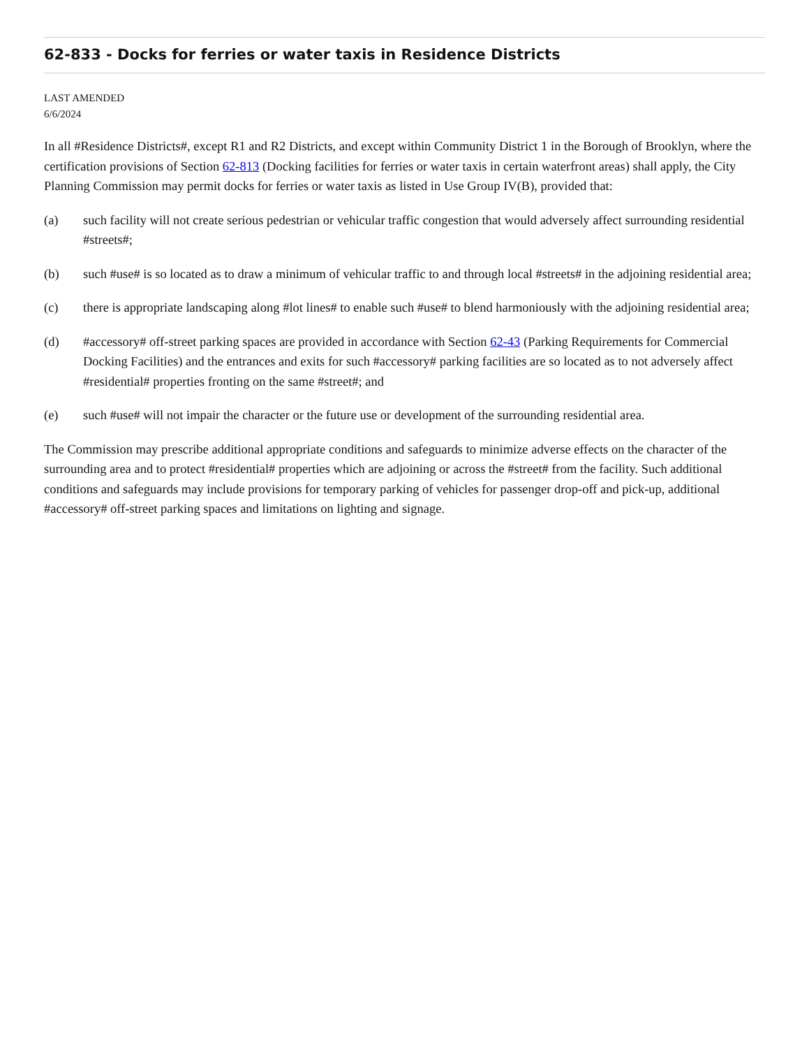62-833 - Docks for ferries or water taxis in Residence Districts
LAST AMENDED
6/6/2024
In all #Residence Districts#, except R1 and R2 Districts, and except within Community District 1 in the Borough of Brooklyn, where the certification provisions of Section 62-813 (Docking facilities for ferries or water taxis in certain waterfront areas) shall apply, the City Planning Commission may permit docks for ferries or water taxis as listed in Use Group IV(B), provided that:
(a) such facility will not create serious pedestrian or vehicular traffic congestion that would adversely affect surrounding residential #streets#;
(b) such #use# is so located as to draw a minimum of vehicular traffic to and through local #streets# in the adjoining residential area;
(c) there is appropriate landscaping along #lot lines# to enable such #use# to blend harmoniously with the adjoining residential area;
(d) #accessory# off-street parking spaces are provided in accordance with Section 62-43 (Parking Requirements for Commercial Docking Facilities) and the entrances and exits for such #accessory# parking facilities are so located as to not adversely affect #residential# properties fronting on the same #street#; and
(e) such #use# will not impair the character or the future use or development of the surrounding residential area.
The Commission may prescribe additional appropriate conditions and safeguards to minimize adverse effects on the character of the surrounding area and to protect #residential# properties which are adjoining or across the #street# from the facility. Such additional conditions and safeguards may include provisions for temporary parking of vehicles for passenger drop-off and pick-up, additional #accessory# off-street parking spaces and limitations on lighting and signage.